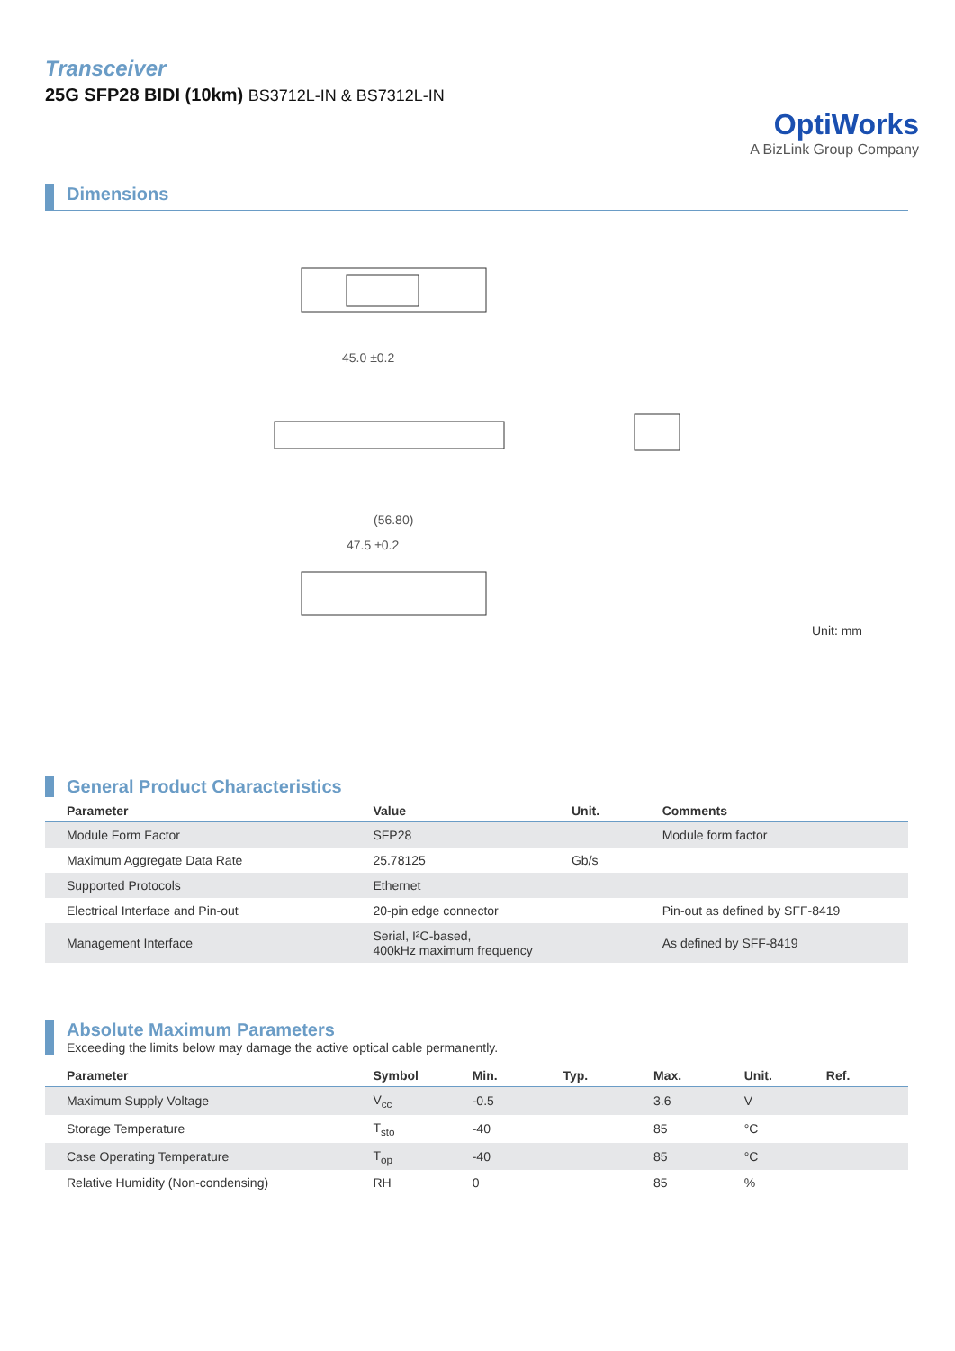Transceiver
25G SFP28 BIDI (10km) BS3712L-IN & BS7312L-IN
OptiWorks
A BizLink Group Company
Dimensions
45.0 ±0.2
(56.80)
47.5 ±0.2
Unit: mm
General Product Characteristics
| Parameter | Value | Unit. | Comments |
| --- | --- | --- | --- |
| Module Form Factor | SFP28 | | Module form factor |
| Maximum Aggregate Data Rate | 25.78125 | Gb/s | |
| Supported Protocols | Ethernet | | |
| Electrical Interface and Pin-out | 20-pin edge connector | | Pin-out as defined by SFF-8419 |
| Management Interface | Serial, I²C-based, 400kHz maximum frequency | | As defined by SFF-8419 |
Absolute Maximum Parameters
Exceeding the limits below may damage the active optical cable permanently.
| Parameter | Symbol | Min. | Typ. | Max. | Unit. | Ref. |
| --- | --- | --- | --- | --- | --- | --- |
| Maximum Supply Voltage | V<sub>cc</sub> | -0.5 | | 3.6 | V | |
| Storage Temperature | T<sub>sto</sub> | -40 | | 85 | °C | |
| Case Operating Temperature | T<sub>op</sub> | -40 | | 85 | °C | |
| Relative Humidity (Non-condensing) | RH | 0 | | 85 | % | |